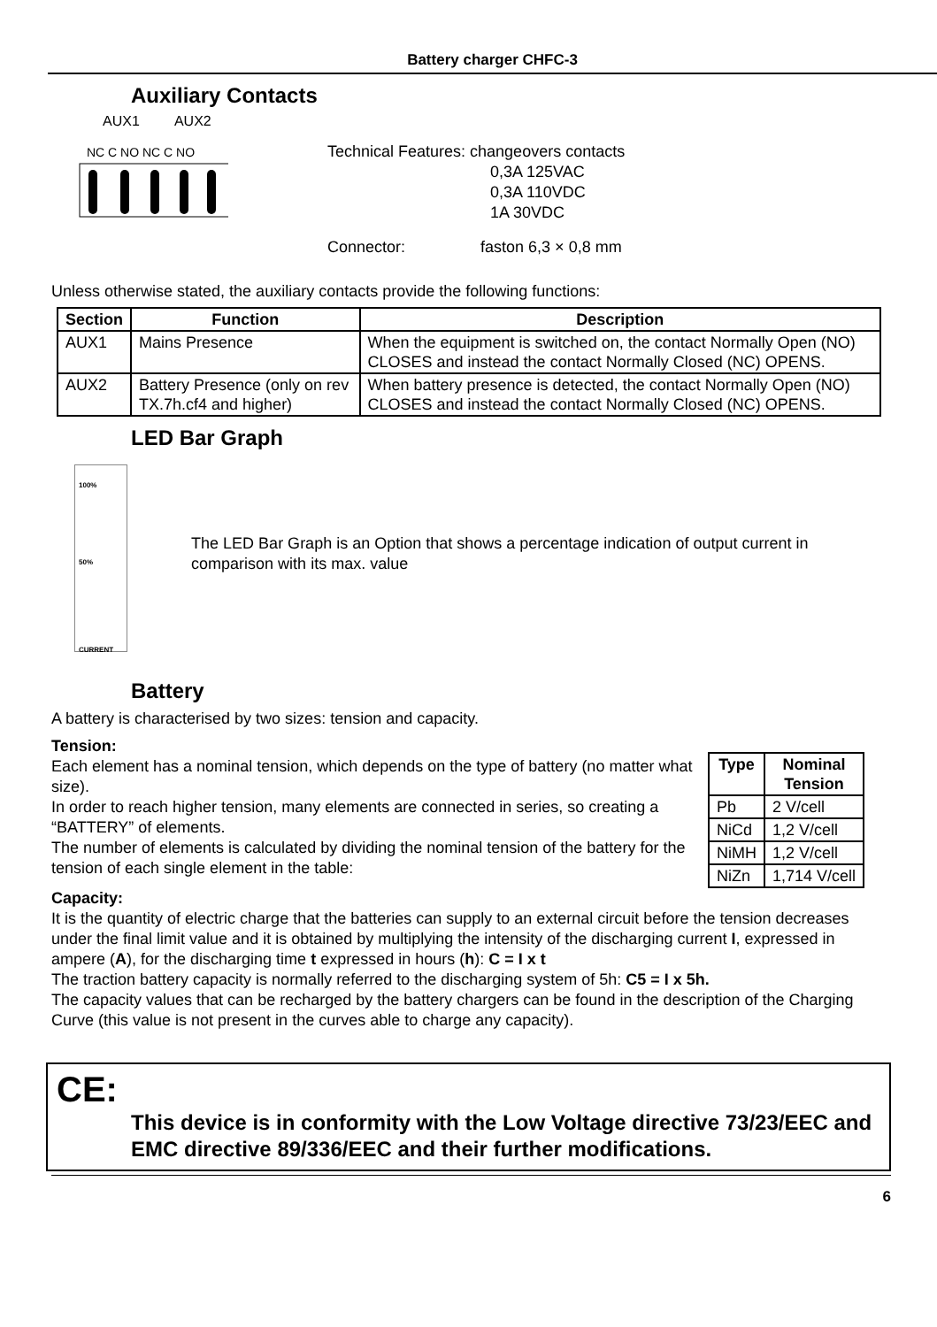Battery charger CHFC-3
Auxiliary Contacts
AUX1 AUX2
NC C NO NC C NO
Technical Features: changeovers contacts
0,3A 125VAC
0,3A 110VDC
1A 30VDC
Connector: faston 6,3 × 0,8 mm
Unless otherwise stated, the auxiliary contacts provide the following functions:
| Section | Function | Description |
| --- | --- | --- |
| AUX1 | Mains Presence | When the equipment is switched on, the contact Normally Open (NO) CLOSES and instead the contact Normally Closed (NC) OPENS. |
| AUX2 | Battery Presence (only on rev TX.7h.cf4 and higher) | When battery presence is detected, the contact Normally Open (NO) CLOSES and instead the contact Normally Closed (NC) OPENS. |
LED Bar Graph
100%
50%
CURRENT
The LED Bar Graph is an Option that shows a percentage indication of output current in comparison with its max. value
Battery
A battery is characterised by two sizes: tension and capacity.
Tension:
Each element has a nominal tension, which depends on the type of battery (no matter what size).
In order to reach higher tension, many elements are connected in series, so creating a “BATTERY” of elements.
The number of elements is calculated by dividing the nominal tension of the battery for the tension of each single element in the table:
| Type | Nominal Tension |
| --- | --- |
| Pb | 2 V/cell |
| NiCd | 1,2 V/cell |
| NiMH | 1,2 V/cell |
| NiZn | 1,714 V/cell |
Capacity:
It is the quantity of electric charge that the batteries can supply to an external circuit before the tension decreases under the final limit value and it is obtained by multiplying the intensity of the discharging current I, expressed in ampere (A), for the discharging time t expressed in hours (h): C = I x t
The traction battery capacity is normally referred to the discharging system of 5h: C5 = I x 5h.
The capacity values that can be recharged by the battery chargers can be found in the description of the Charging Curve (this value is not present in the curves able to charge any capacity).
CE:
This device is in conformity with the Low Voltage directive 73/23/EEC and EMC directive 89/336/EEC and their further modifications.
6